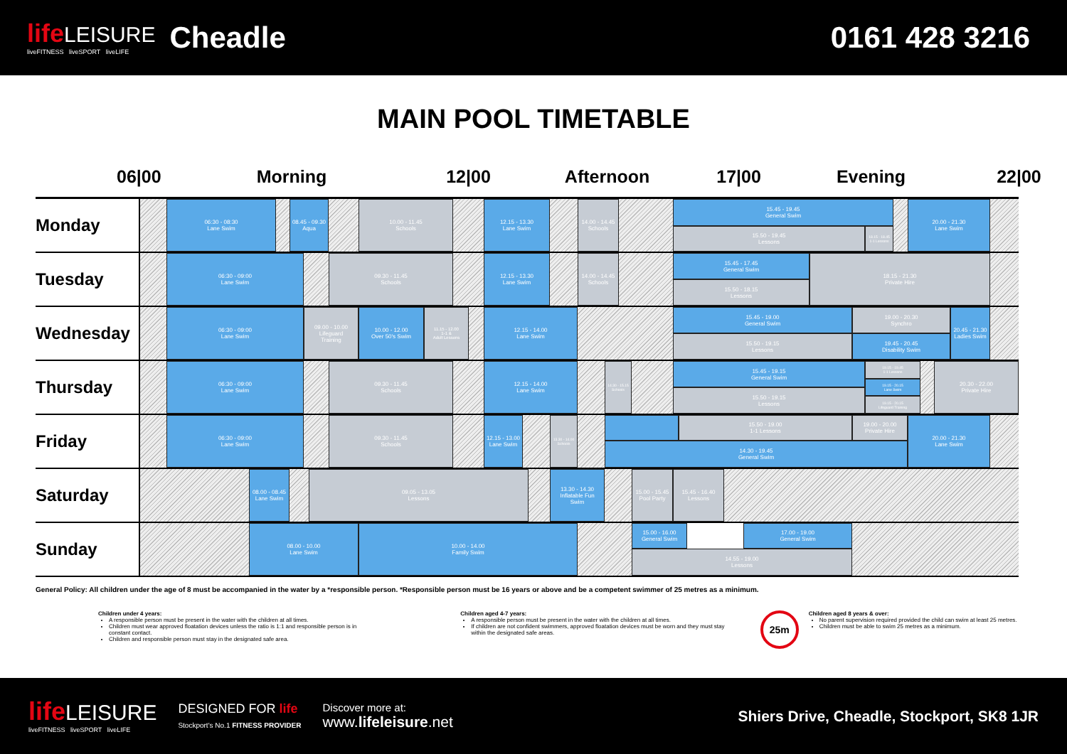life LEISURE
liveFITNESS liveSPORT liveLIFE
Cheadle 0161 428 3216
MAIN POOL TIMETABLE
06|00 Morning 12|00 Afternoon 17|00 Evening 22|00
Monday
06:30 - 08:30
Lane Swim
08.45 - 09.30
Aqua
10.00 - 11.45
Schools
12.15 - 13.30
Lane Swim
14.00 - 14.45
Schools
15.45 - 19.45
General Swim
15.50 - 19.45
Lessons
18.15 - 18.45
1-1 Lessons
20.00 - 21.30
Lane Swim
Tuesday
06:30 - 09:00
Lane Swim
09.30 - 11.45
Schools
12.15 - 13.30
Lane Swim
14.00 - 14.45
Schools
15.45 - 17.45
General Swim
15.50 - 18.15
Lessons
18.15 - 21.30
Private Hire
Wednesday
06:30 - 09:00
Lane Swim
09.00 - 10.00
Lifeguard
Training
10.00 - 12.00
Over 50's Swim
11.15 - 12.00
1-1 &
Adult Lessons
12.15 - 14.00
Lane Swim
15.45 - 19.00
General Swim
15.50 - 19.15
Lessons
19.00 - 20.30
Synchro
19.45 - 20.45
Disability Swim
20.45 - 21.30
Ladies Swim
Thursday
06:30 - 09:00
Lane Swim
09.30 - 11.45
Schools
12.15 - 14.00
Lane Swim
14.30 - 15.15
Schools
15.45 - 19.15
General Swim
15.50 - 19.15
Lessons
19.15 - 19.45
1-1 Lessons
19.15 - 20.15
Lane Swim
19.15 - 20.15
Lifeguard Training
20.30 - 22.00
Private Hire
Friday
06:30 - 09:00
Lane Swim
09.30 - 11.45
Schools
12.15 - 13.00
Lane Swim
13.30 - 14.00
Schools
15.50 - 19.00
1-1 Lessons
19.00 - 20.00
Private Hire
14.30 - 19.45
General Swim
20.00 - 21.30
Lane Swim
Saturday
08.00 - 08.45
Lane Swim
09.05 - 13.05
Lessons
13.30 - 14.30
Inflatable Fun
Swim
15.00 - 15.45
Pool Party
15.45 - 16.40
Lessons
Sunday
08.00 - 10.00
Lane Swim
10.00 - 14.00
Family Swim
15.00 - 16.00
General Swim
17.00 - 19.00
General Swim
14.55 - 19.00
Lessons
General Policy: All children under the age of 8 must be accompanied in the water by a *responsible person. *Responsible person must be 16 years or above and be a competent swimmer of 25 metres as a minimum.
Children under 4 years:
A responsible person must be present in the water with the children at all times.
Children must wear approved floatation devices unless the ratio is 1:1 and responsible person is in constant contact.
Children and responsible person must stay in the designated safe area.
Children aged 4-7 years:
A responsible person must be present in the water with the children at all times.
If children are not confident swimmers, approved floatation devices must be worn and they must stay within the designated safe areas.
25m
Children aged 8 years & over:
No parent supervision required provided the child can swim at least 25 metres.
Children must be able to swim 25 metres as a minimum.
life LEISURE
liveFITNESS liveSPORT liveLIFE
DESIGNED FOR life
Stockport's No.1 FITNESS PROVIDER
Discover more at:
www.lifeleisure.net
Shiers Drive, Cheadle, Stockport, SK8 1JR